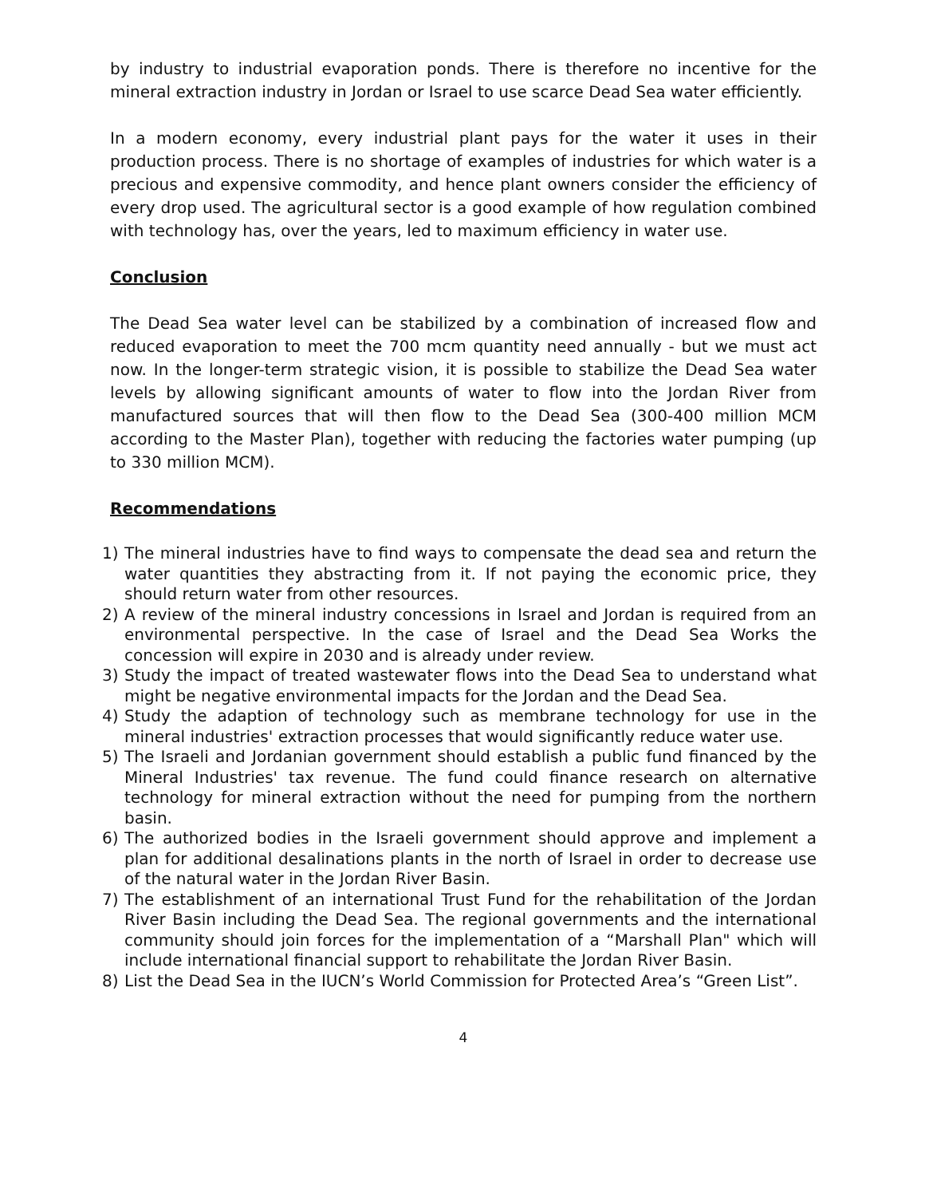by industry to industrial evaporation ponds. There is therefore no incentive for the mineral extraction industry in Jordan or Israel to use scarce Dead Sea water efficiently.
In a modern economy, every industrial plant pays for the water it uses in their production process. There is no shortage of examples of industries for which water is a precious and expensive commodity, and hence plant owners consider the efficiency of every drop used. The agricultural sector is a good example of how regulation combined with technology has, over the years, led to maximum efficiency in water use.
Conclusion
The Dead Sea water level can be stabilized by a combination of increased flow and reduced evaporation to meet the 700 mcm quantity need annually - but we must act now. In the longer-term strategic vision, it is possible to stabilize the Dead Sea water levels by allowing significant amounts of water to flow into the Jordan River from manufactured sources that will then flow to the Dead Sea (300-400 million MCM according to the Master Plan), together with reducing the factories water pumping (up to 330 million MCM).
Recommendations
1) The mineral industries have to find ways to compensate the dead sea and return the water quantities they abstracting from it. If not paying the economic price, they should return water from other resources.
2) A review of the mineral industry concessions in Israel and Jordan is required from an environmental perspective. In the case of Israel and the Dead Sea Works the concession will expire in 2030 and is already under review.
3) Study the impact of treated wastewater flows into the Dead Sea to understand what might be negative environmental impacts for the Jordan and the Dead Sea.
4) Study the adaption of technology such as membrane technology for use in the mineral industries' extraction processes that would significantly reduce water use.
5) The Israeli and Jordanian government should establish a public fund financed by the Mineral Industries' tax revenue. The fund could finance research on alternative technology for mineral extraction without the need for pumping from the northern basin.
6) The authorized bodies in the Israeli government should approve and implement a plan for additional desalinations plants in the north of Israel in order to decrease use of the natural water in the Jordan River Basin.
7) The establishment of an international Trust Fund for the rehabilitation of the Jordan River Basin including the Dead Sea. The regional governments and the international community should join forces for the implementation of a “Marshall Plan" which will include international financial support to rehabilitate the Jordan River Basin.
8) List the Dead Sea in the IUCN’s World Commission for Protected Area’s “Green List”.
4